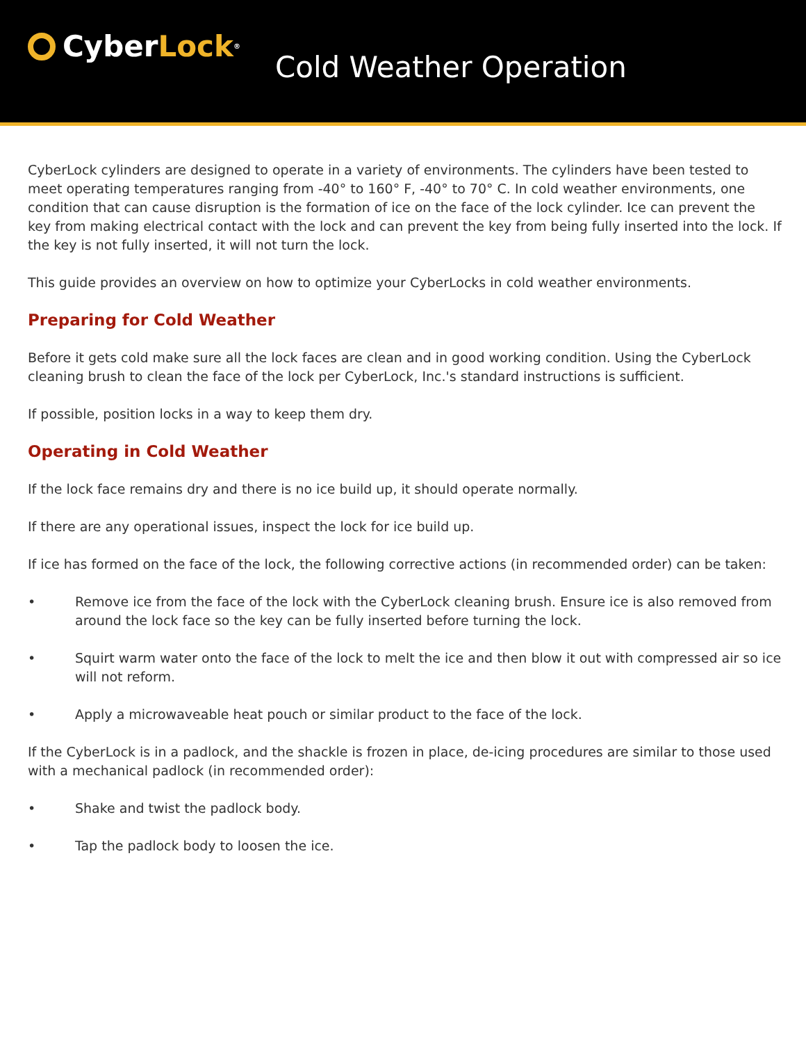Cyber Lock<sup>®</sup>
Cold Weather Operation
CyberLock cylinders are designed to operate in a variety of environments. The cylinders have been tested to meet operating temperatures ranging from -40° to 160° F, -40° to 70° C. In cold weather environments, one condition that can cause disruption is the formation of ice on the face of the lock cylinder. Ice can prevent the key from making electrical contact with the lock and can prevent the key from being fully inserted into the lock. If the key is not fully inserted, it will not turn the lock.
This guide provides an overview on how to optimize your CyberLocks in cold weather environments.
Preparing for Cold Weather
Before it gets cold make sure all the lock faces are clean and in good working condition. Using the CyberLock cleaning brush to clean the face of the lock per CyberLock, Inc.'s standard instructions is sufficient.
If possible, position locks in a way to keep them dry.
Operating in Cold Weather
If the lock face remains dry and there is no ice build up, it should operate normally.
If there are any operational issues, inspect the lock for ice build up.
If ice has formed on the face of the lock, the following corrective actions (in recommended order) can be taken:
• Remove ice from the face of the lock with the CyberLock cleaning brush. Ensure ice is also removed from around the lock face so the key can be fully inserted before turning the lock.
• Squirt warm water onto the face of the lock to melt the ice and then blow it out with compressed air so ice will not reform.
• Apply a microwaveable heat pouch or similar product to the face of the lock.
If the CyberLock is in a padlock, and the shackle is frozen in place, de-icing procedures are similar to those used with a mechanical padlock (in recommended order):
• Shake and twist the padlock body.
• Tap the padlock body to loosen the ice.